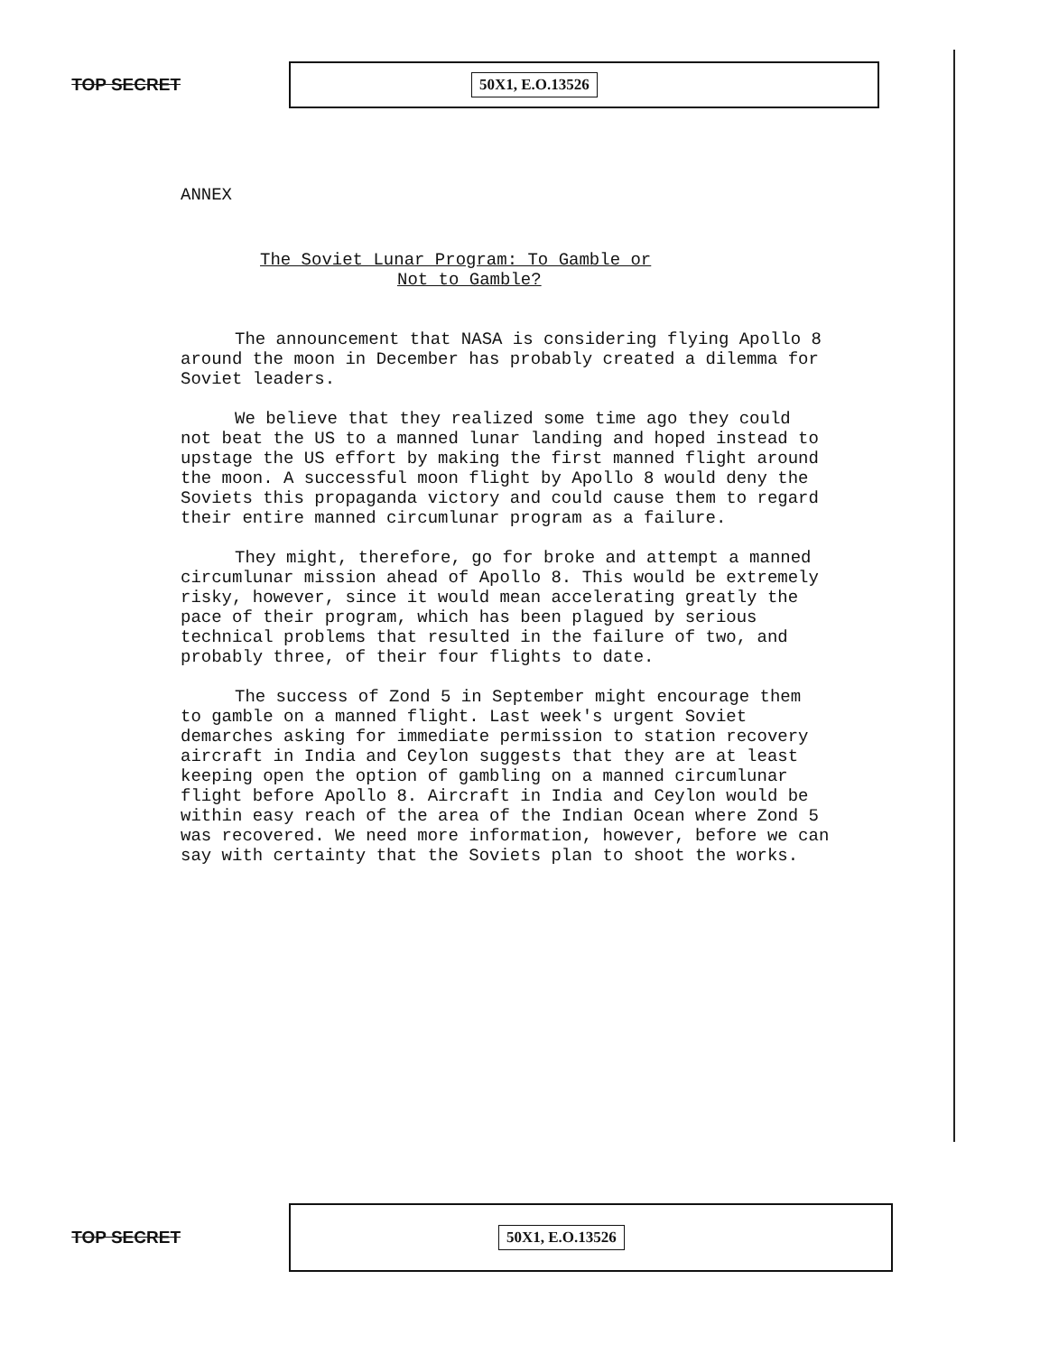TOP SECRET
50X1, E.O.13526
ANNEX
The Soviet Lunar Program: To Gamble or
Not to Gamble?
The announcement that NASA is considering flying Apollo 8 around the moon in December has probably created a dilemma for Soviet leaders.
We believe that they realized some time ago they could not beat the US to a manned lunar landing and hoped instead to upstage the US effort by making the first manned flight around the moon. A successful moon flight by Apollo 8 would deny the Soviets this propaganda victory and could cause them to regard their entire manned circumlunar program as a failure.
They might, therefore, go for broke and attempt a manned circumlunar mission ahead of Apollo 8. This would be extremely risky, however, since it would mean accelerating greatly the pace of their program, which has been plagued by serious technical problems that resulted in the failure of two, and probably three, of their four flights to date.
The success of Zond 5 in September might encourage them to gamble on a manned flight. Last week's urgent Soviet demarches asking for immediate permission to station recovery aircraft in India and Ceylon suggests that they are at least keeping open the option of gambling on a manned circumlunar flight before Apollo 8. Aircraft in India and Ceylon would be within easy reach of the area of the Indian Ocean where Zond 5 was recovered. We need more information, however, before we can say with certainty that the Soviets plan to shoot the works.
TOP SECRET
50X1, E.O.13526